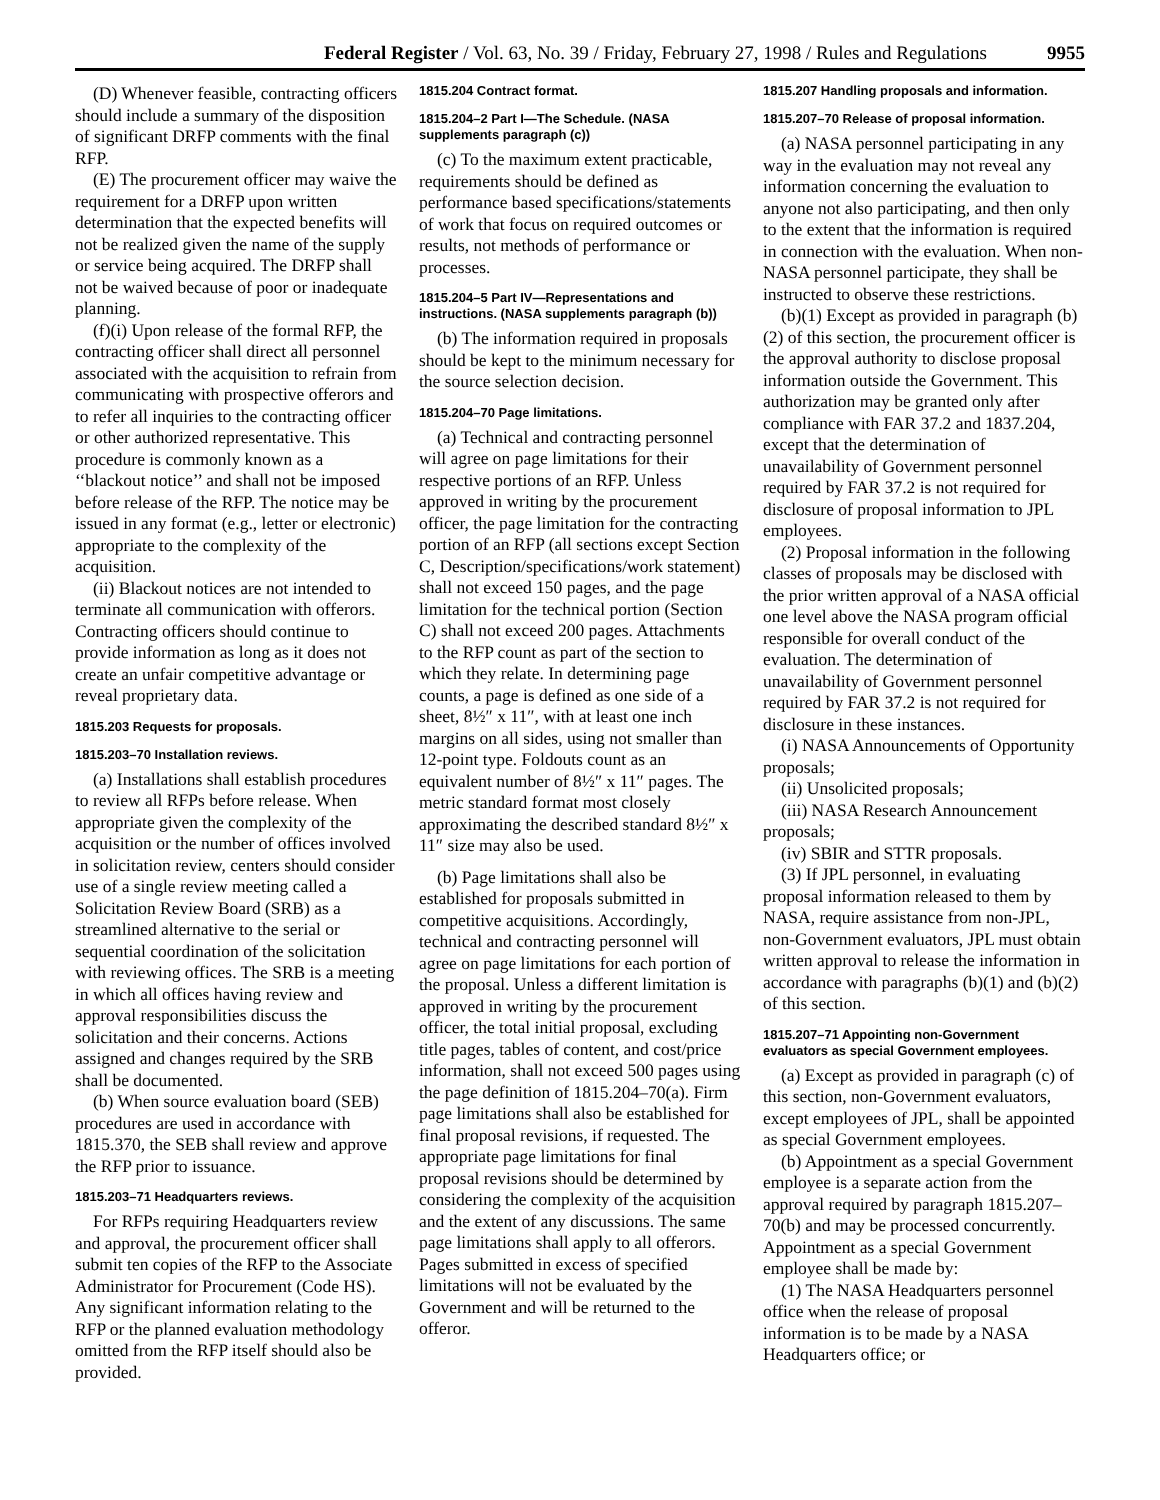Federal Register / Vol. 63, No. 39 / Friday, February 27, 1998 / Rules and Regulations 9955
(D) Whenever feasible, contracting officers should include a summary of the disposition of significant DRFP comments with the final RFP.
(E) The procurement officer may waive the requirement for a DRFP upon written determination that the expected benefits will not be realized given the name of the supply or service being acquired. The DRFP shall not be waived because of poor or inadequate planning.
(f)(i) Upon release of the formal RFP, the contracting officer shall direct all personnel associated with the acquisition to refrain from communicating with prospective offerors and to refer all inquiries to the contracting officer or other authorized representative. This procedure is commonly known as a ‘‘blackout notice’’ and shall not be imposed before release of the RFP. The notice may be issued in any format (e.g., letter or electronic) appropriate to the complexity of the acquisition.
(ii) Blackout notices are not intended to terminate all communication with offerors. Contracting officers should continue to provide information as long as it does not create an unfair competitive advantage or reveal proprietary data.
1815.203 Requests for proposals.
1815.203–70 Installation reviews.
(a) Installations shall establish procedures to review all RFPs before release. When appropriate given the complexity of the acquisition or the number of offices involved in solicitation review, centers should consider use of a single review meeting called a Solicitation Review Board (SRB) as a streamlined alternative to the serial or sequential coordination of the solicitation with reviewing offices. The SRB is a meeting in which all offices having review and approval responsibilities discuss the solicitation and their concerns. Actions assigned and changes required by the SRB shall be documented.
(b) When source evaluation board (SEB) procedures are used in accordance with 1815.370, the SEB shall review and approve the RFP prior to issuance.
1815.203–71 Headquarters reviews.
For RFPs requiring Headquarters review and approval, the procurement officer shall submit ten copies of the RFP to the Associate Administrator for Procurement (Code HS). Any significant information relating to the RFP or the planned evaluation methodology omitted from the RFP itself should also be provided.
1815.204 Contract format.
1815.204–2 Part I—The Schedule. (NASA supplements paragraph (c))
(c) To the maximum extent practicable, requirements should be defined as performance based specifications/statements of work that focus on required outcomes or results, not methods of performance or processes.
1815.204–5 Part IV—Representations and instructions. (NASA supplements paragraph (b))
(b) The information required in proposals should be kept to the minimum necessary for the source selection decision.
1815.204–70 Page limitations.
(a) Technical and contracting personnel will agree on page limitations for their respective portions of an RFP. Unless approved in writing by the procurement officer, the page limitation for the contracting portion of an RFP (all sections except Section C, Description/specifications/work statement) shall not exceed 150 pages, and the page limitation for the technical portion (Section C) shall not exceed 200 pages. Attachments to the RFP count as part of the section to which they relate. In determining page counts, a page is defined as one side of a sheet, 8½″ x 11″, with at least one inch margins on all sides, using not smaller than 12-point type. Foldouts count as an equivalent number of 8½″ x 11″ pages. The metric standard format most closely approximating the described standard 8½″ x 11″ size may also be used.
(b) Page limitations shall also be established for proposals submitted in competitive acquisitions. Accordingly, technical and contracting personnel will agree on page limitations for each portion of the proposal. Unless a different limitation is approved in writing by the procurement officer, the total initial proposal, excluding title pages, tables of content, and cost/price information, shall not exceed 500 pages using the page definition of 1815.204–70(a). Firm page limitations shall also be established for final proposal revisions, if requested. The appropriate page limitations for final proposal revisions should be determined by considering the complexity of the acquisition and the extent of any discussions. The same page limitations shall apply to all offerors. Pages submitted in excess of specified limitations will not be evaluated by the Government and will be returned to the offeror.
1815.207 Handling proposals and information.
1815.207–70 Release of proposal information.
(a) NASA personnel participating in any way in the evaluation may not reveal any information concerning the evaluation to anyone not also participating, and then only to the extent that the information is required in connection with the evaluation. When non-NASA personnel participate, they shall be instructed to observe these restrictions.
(b)(1) Except as provided in paragraph (b)(2) of this section, the procurement officer is the approval authority to disclose proposal information outside the Government. This authorization may be granted only after compliance with FAR 37.2 and 1837.204, except that the determination of unavailability of Government personnel required by FAR 37.2 is not required for disclosure of proposal information to JPL employees.
(2) Proposal information in the following classes of proposals may be disclosed with the prior written approval of a NASA official one level above the NASA program official responsible for overall conduct of the evaluation. The determination of unavailability of Government personnel required by FAR 37.2 is not required for disclosure in these instances.
(i) NASA Announcements of Opportunity proposals;
(ii) Unsolicited proposals;
(iii) NASA Research Announcement proposals;
(iv) SBIR and STTR proposals.
(3) If JPL personnel, in evaluating proposal information released to them by NASA, require assistance from non-JPL, non-Government evaluators, JPL must obtain written approval to release the information in accordance with paragraphs (b)(1) and (b)(2) of this section.
1815.207–71 Appointing non-Government evaluators as special Government employees.
(a) Except as provided in paragraph (c) of this section, non-Government evaluators, except employees of JPL, shall be appointed as special Government employees.
(b) Appointment as a special Government employee is a separate action from the approval required by paragraph 1815.207–70(b) and may be processed concurrently. Appointment as a special Government employee shall be made by:
(1) The NASA Headquarters personnel office when the release of proposal information is to be made by a NASA Headquarters office; or